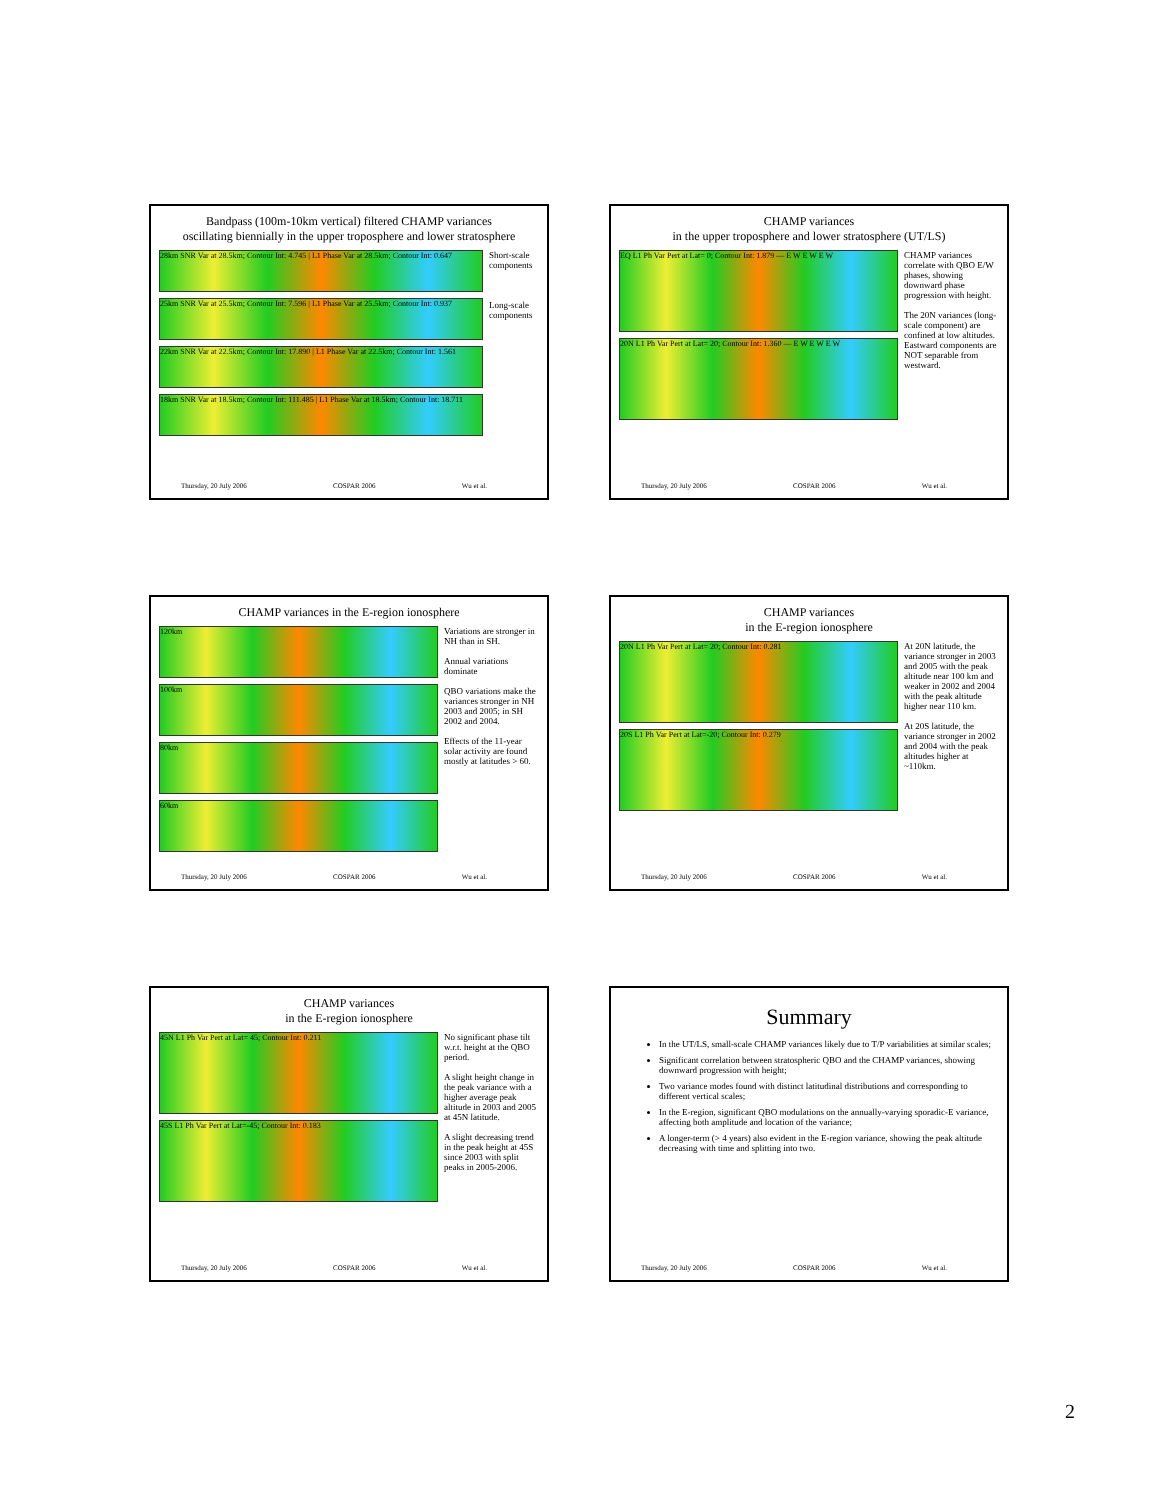Bandpass (100m-10km vertical) filtered CHAMP variances
oscillating biennially in the upper troposphere and lower stratosphere
28km SNR Var at 28.5km; Contour Int: 4.745 | L1 Phase Var at 28.5km; Contour Int: 0.647
25km SNR Var at 25.5km; Contour Int: 7.596 | L1 Phase Var at 25.5km; Contour Int: 0.937
22km SNR Var at 22.5km; Contour Int: 17.890 | L1 Phase Var at 22.5km; Contour Int: 1.561
18km SNR Var at 18.5km; Contour Int: 111.485 | L1 Phase Var at 18.5km; Contour Int: 18.711
Short-scale components
Long-scale components
Thursday, 20 July 2006 COSPAR 2006 Wu et al.
CHAMP variances
in the upper troposphere and lower stratosphere (UT/LS)
EQ L1 Ph Var Pert at Lat= 0; Contour Int: 1.879 — E W E W E W
20N L1 Ph Var Pert at Lat= 20; Contour Int: 1.360 — E W E W E W
CHAMP variances correlate with QBO E/W phases, showing downward phase progression with height.
The 20N variances (long-scale component) are confined at low altitudes. Eastward components are NOT separable from westward.
Thursday, 20 July 2006 COSPAR 2006 Wu et al.
CHAMP variances in the E-region ionosphere
120km
100km
80km
60km
Variations are stronger in NH than in SH.
Annual variations dominate
QBO variations make the variances stronger in NH 2003 and 2005; in SH 2002 and 2004.
Effects of the 11-year solar activity are found mostly at latitudes > 60.
Thursday, 20 July 2006 COSPAR 2006 Wu et al.
CHAMP variances
in the E-region ionosphere
20N L1 Ph Var Pert at Lat= 20; Contour Int: 0.281
20S L1 Ph Var Pert at Lat=-20; Contour Int: 0.279
At 20N latitude, the variance stronger in 2003 and 2005 with the peak altitude near 100 km and weaker in 2002 and 2004 with the peak altitude higher near 110 km.
At 20S latitude, the variance stronger in 2002 and 2004 with the peak altitudes higher at ~110km.
Thursday, 20 July 2006 COSPAR 2006 Wu et al.
CHAMP variances
in the E-region ionosphere
45N L1 Ph Var Pert at Lat= 45; Contour Int: 0.211
45S L1 Ph Var Pert at Lat=-45; Contour Int: 0.183
No significant phase tilt w.r.t. height at the QBO period.
A slight height change in the peak variance with a higher average peak altitude in 2003 and 2005 at 45N latitude.
A slight decreasing trend in the peak height at 45S since 2003 with split peaks in 2005-2006.
Thursday, 20 July 2006 COSPAR 2006 Wu et al.
Summary
In the UT/LS, small-scale CHAMP variances likely due to T/P variabilities at similar scales;
Significant correlation between stratospheric QBO and the CHAMP variances, showing downward progression with height;
Two variance modes found with distinct latitudinal distributions and corresponding to different vertical scales;
In the E-region, significant QBO modulations on the annually-varying sporadic-E variance, affecting both amplitude and location of the variance;
A longer-term (> 4 years) also evident in the E-region variance, showing the peak altitude decreasing with time and splitting into two.
Thursday, 20 July 2006 COSPAR 2006 Wu et al.
2